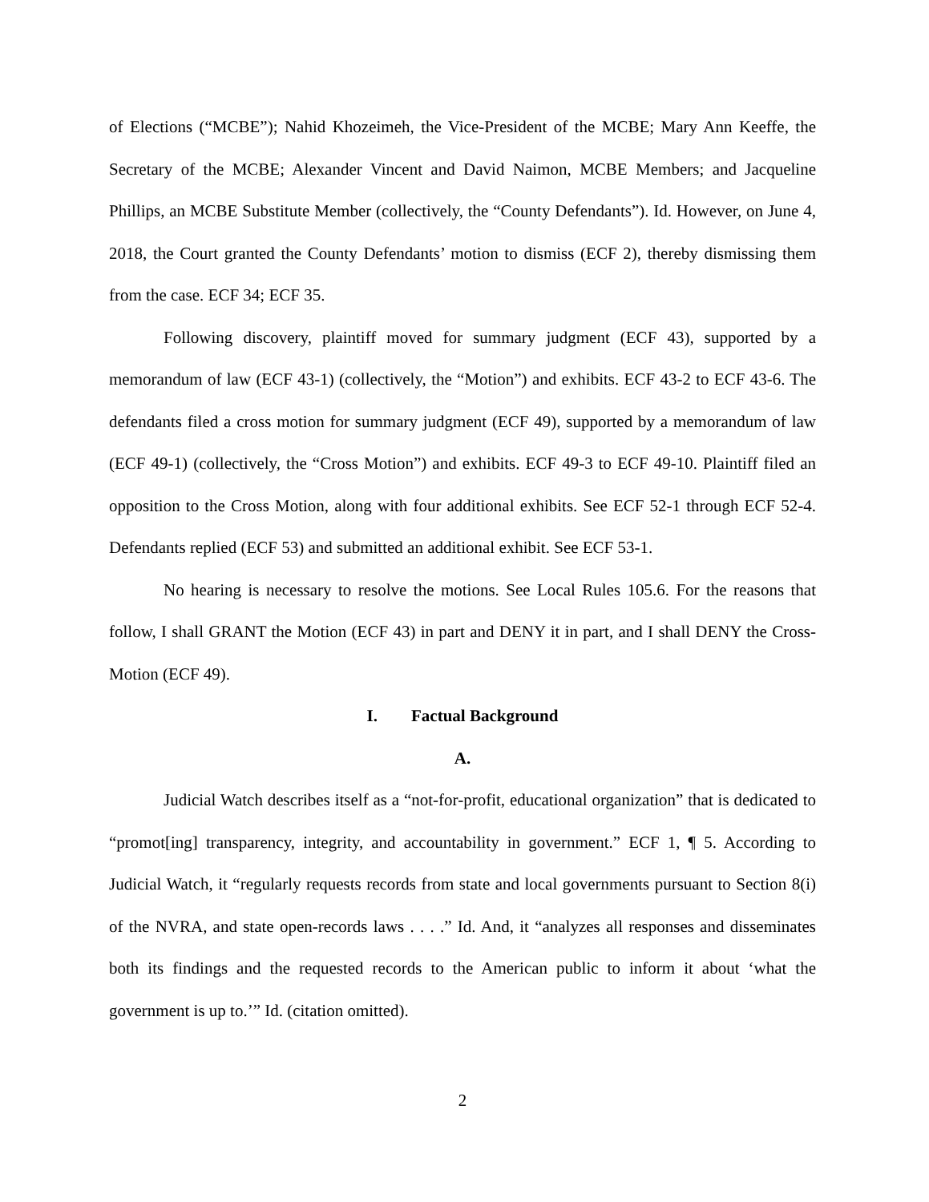of Elections (“MCBE”); Nahid Khozeimeh, the Vice-President of the MCBE; Mary Ann Keeffe, the Secretary of the MCBE; Alexander Vincent and David Naimon, MCBE Members; and Jacqueline Phillips, an MCBE Substitute Member (collectively, the “County Defendants”). Id. However, on June 4, 2018, the Court granted the County Defendants’ motion to dismiss (ECF 2), thereby dismissing them from the case. ECF 34; ECF 35.
Following discovery, plaintiff moved for summary judgment (ECF 43), supported by a memorandum of law (ECF 43-1) (collectively, the “Motion”) and exhibits. ECF 43-2 to ECF 43-6. The defendants filed a cross motion for summary judgment (ECF 49), supported by a memorandum of law (ECF 49-1) (collectively, the “Cross Motion”) and exhibits. ECF 49-3 to ECF 49-10. Plaintiff filed an opposition to the Cross Motion, along with four additional exhibits. See ECF 52-1 through ECF 52-4. Defendants replied (ECF 53) and submitted an additional exhibit. See ECF 53-1.
No hearing is necessary to resolve the motions. See Local Rules 105.6. For the reasons that follow, I shall GRANT the Motion (ECF 43) in part and DENY it in part, and I shall DENY the Cross-Motion (ECF 49).
I. Factual Background
A.
Judicial Watch describes itself as a “not-for-profit, educational organization” that is dedicated to “promot[ing] transparency, integrity, and accountability in government.” ECF 1, ¶ 5. According to Judicial Watch, it “regularly requests records from state and local governments pursuant to Section 8(i) of the NVRA, and state open-records laws . . . .” Id. And, it “analyzes all responses and disseminates both its findings and the requested records to the American public to inform it about ‘what the government is up to.’” Id. (citation omitted).
2